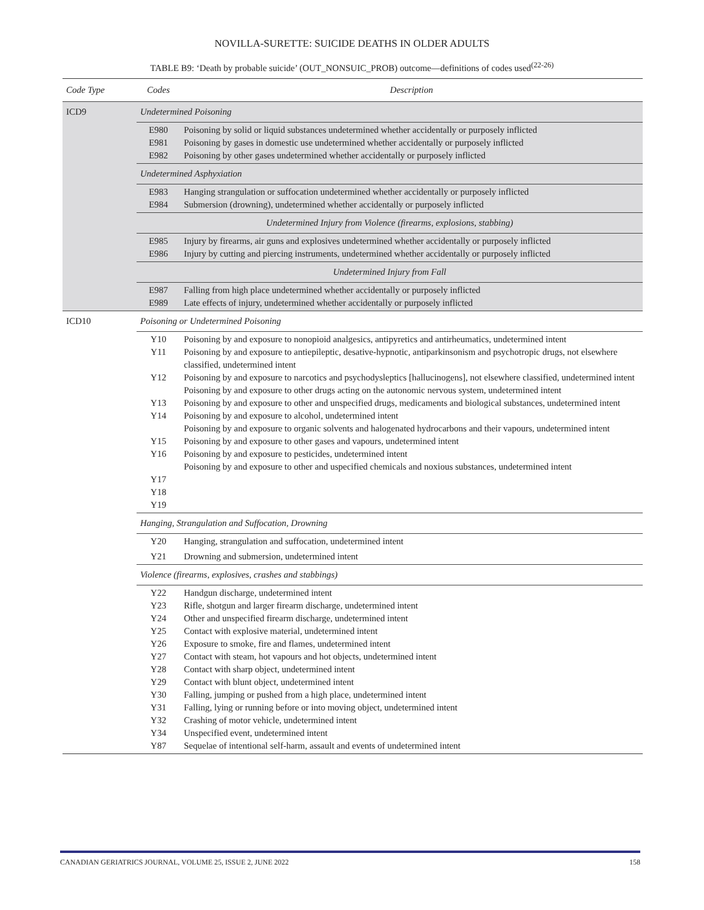NOVILLA-SURETTE: SUICIDE DEATHS IN OLDER ADULTS
TABLE B9: ‘Death by probable suicide’ (OUT_NONSUIC_PROB) outcome—definitions of codes used<sup>(22-26)</sup>
| Code Type | Codes | Description |
| --- | --- | --- |
| ICD9 | Undetermined Poisoning | |
| | E980 E981 E982 | Poisoning by solid or liquid substances undetermined whether accidentally or purposely inflicted Poisoning by gases in domestic use undetermined whether accidentally or purposely inflicted Poisoning by other gases undetermined whether accidentally or purposely inflicted |
| | Undetermined Asphyxiation | |
| | E983 E984 | Hanging strangulation or suffocation undetermined whether accidentally or purposely inflicted Submersion (drowning), undetermined whether accidentally or purposely inflicted |
| | Undetermined Injury from Violence (firearms, explosions, stabbing) | |
| | E985 E986 | Injury by firearms, air guns and explosives undetermined whether accidentally or purposely inflicted Injury by cutting and piercing instruments, undetermined whether accidentally or purposely inflicted |
| | Undetermined Injury from Fall | |
| | E987 E989 | Falling from high place undetermined whether accidentally or purposely inflicted Late effects of injury, undetermined whether accidentally or purposely inflicted |
| ICD10 | Poisoning or Undetermined Poisoning | |
| | Y10 Y11 Y12 Y13 Y14 Y15 Y16 Y17 Y18 Y19 | Poisoning by and exposure to nonopioid analgesics, antipyretics and antirheumatics, undetermined intent Poisoning by and exposure to antiepileptic, desative-hypnotic, antiparkinsonism and psychotropic drugs, not elsewhere classified, undetermined intent Poisoning by and exposure to narcotics and psychodysleptics [hallucinogens], not elsewhere classified, undetermined intent Poisoning by and exposure to other drugs acting on the autonomic nervous system, undetermined intent Poisoning by and exposure to other and unspecified drugs, medicaments and biological substances, undetermined intent Poisoning by and exposure to alcohol, undetermined intent Poisoning by and exposure to organic solvents and halogenated hydrocarbons and their vapours, undetermined intent Poisoning by and exposure to other gases and vapours, undetermined intent Poisoning by and exposure to pesticides, undetermined intent Poisoning by and exposure to other and uspecified chemicals and noxious substances, undetermined intent |
| | Hanging, Strangulation and Suffocation, Drowning | |
| | Y20 | Hanging, strangulation and suffocation, undetermined intent |
| | Y21 | Drowning and submersion, undetermined intent |
| | Violence (firearms, explosives, crashes and stabbings) | |
| | Y22 Y23 Y24 Y25 Y26 Y27 Y28 Y29 Y30 Y31 Y32 Y34 Y87 | Handgun discharge, undetermined intent Rifle, shotgun and larger firearm discharge, undetermined intent Other and unspecified firearm discharge, undetermined intent Contact with explosive material, undetermined intent Exposure to smoke, fire and flames, undetermined intent Contact with steam, hot vapours and hot objects, undetermined intent Contact with sharp object, undetermined intent Contact with blunt object, undetermined intent Falling, jumping or pushed from a high place, undetermined intent Falling, lying or running before or into moving object, undetermined intent Crashing of motor vehicle, undetermined intent Unspecified event, undetermined intent Sequelae of intentional self-harm, assault and events of undetermined intent |
CANADIAN GERIATRICS JOURNAL, VOLUME 25, ISSUE 2, JUNE 2022 158